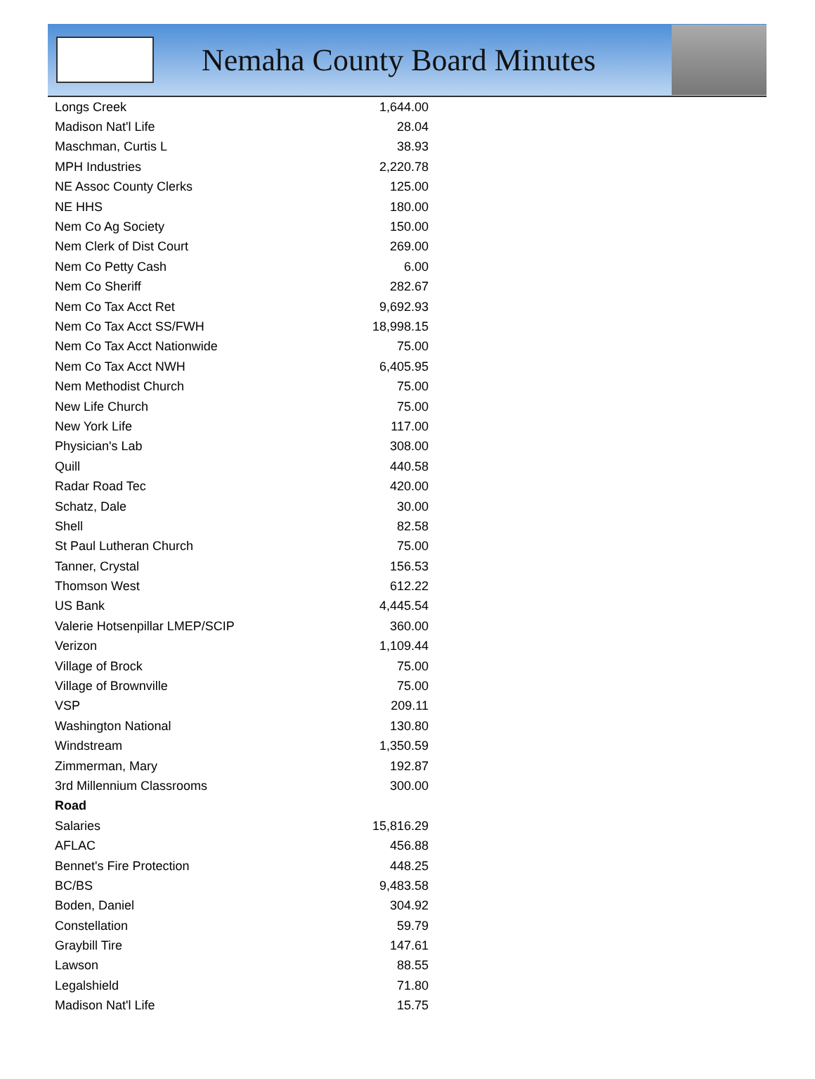Nemaha County Board Minutes
| Longs Creek | 1,644.00 |
| Madison Nat'l Life | 28.04 |
| Maschman, Curtis L | 38.93 |
| MPH Industries | 2,220.78 |
| NE Assoc County Clerks | 125.00 |
| NE HHS | 180.00 |
| Nem Co Ag Society | 150.00 |
| Nem Clerk of Dist Court | 269.00 |
| Nem Co Petty Cash | 6.00 |
| Nem Co Sheriff | 282.67 |
| Nem Co Tax Acct Ret | 9,692.93 |
| Nem Co Tax Acct SS/FWH | 18,998.15 |
| Nem Co Tax Acct Nationwide | 75.00 |
| Nem Co Tax Acct NWH | 6,405.95 |
| Nem Methodist Church | 75.00 |
| New Life Church | 75.00 |
| New York Life | 117.00 |
| Physician's Lab | 308.00 |
| Quill | 440.58 |
| Radar Road Tec | 420.00 |
| Schatz, Dale | 30.00 |
| Shell | 82.58 |
| St Paul Lutheran Church | 75.00 |
| Tanner, Crystal | 156.53 |
| Thomson West | 612.22 |
| US Bank | 4,445.54 |
| Valerie Hotsenpillar LMEP/SCIP | 360.00 |
| Verizon | 1,109.44 |
| Village of Brock | 75.00 |
| Village of Brownville | 75.00 |
| VSP | 209.11 |
| Washington National | 130.80 |
| Windstream | 1,350.59 |
| Zimmerman, Mary | 192.87 |
| 3rd Millennium Classrooms | 300.00 |
| Road | |
| Salaries | 15,816.29 |
| AFLAC | 456.88 |
| Bennet's Fire Protection | 448.25 |
| BC/BS | 9,483.58 |
| Boden, Daniel | 304.92 |
| Constellation | 59.79 |
| Graybill Tire | 147.61 |
| Lawson | 88.55 |
| Legalshield | 71.80 |
| Madison Nat'l Life | 15.75 |